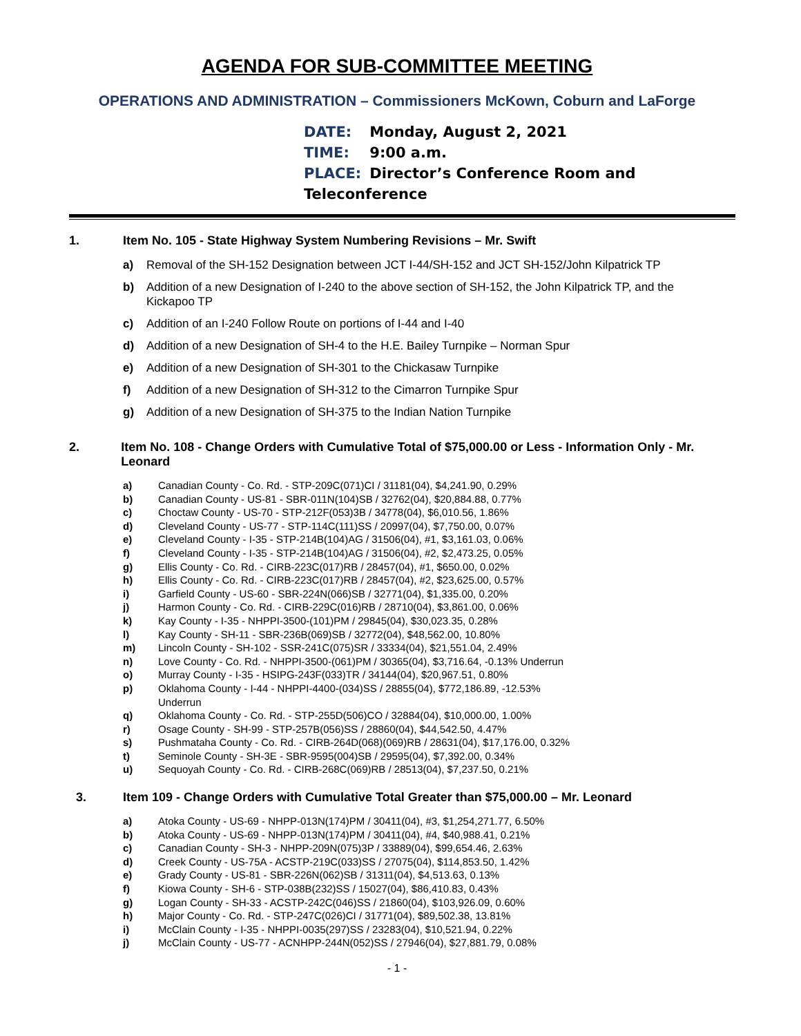AGENDA FOR SUB-COMMITTEE MEETING
OPERATIONS AND ADMINISTRATION – Commissioners McKown, Coburn and LaForge
DATE: Monday, August 2, 2021
TIME: 9:00 a.m.
PLACE: Director’s Conference Room and Teleconference
1. Item No. 105 - State Highway System Numbering Revisions – Mr. Swift
a) Removal of the SH-152 Designation between JCT I-44/SH-152 and JCT SH-152/John Kilpatrick TP
b) Addition of a new Designation of I-240 to the above section of SH-152, the John Kilpatrick TP, and the Kickapoo TP
c) Addition of an I-240 Follow Route on portions of I-44 and I-40
d) Addition of a new Designation of SH-4 to the H.E. Bailey Turnpike – Norman Spur
e) Addition of a new Designation of SH-301 to the Chickasaw Turnpike
f) Addition of a new Designation of SH-312 to the Cimarron Turnpike Spur
g) Addition of a new Designation of SH-375 to the Indian Nation Turnpike
2. Item No. 108 - Change Orders with Cumulative Total of $75,000.00 or Less - Information Only - Mr. Leonard
a) Canadian County - Co. Rd. - STP-209C(071)CI / 31181(04), $4,241.90, 0.29%
b) Canadian County - US-81 - SBR-011N(104)SB / 32762(04), $20,884.88, 0.77%
c) Choctaw County - US-70 - STP-212F(053)3B / 34778(04), $6,010.56, 1.86%
d) Cleveland County - US-77 - STP-114C(111)SS / 20997(04), $7,750.00, 0.07%
e) Cleveland County - I-35 - STP-214B(104)AG / 31506(04), #1, $3,161.03, 0.06%
f) Cleveland County - I-35 - STP-214B(104)AG / 31506(04), #2, $2,473.25, 0.05%
g) Ellis County - Co. Rd. - CIRB-223C(017)RB / 28457(04), #1, $650.00, 0.02%
h) Ellis County - Co. Rd. - CIRB-223C(017)RB / 28457(04), #2, $23,625.00, 0.57%
i) Garfield County - US-60 - SBR-224N(066)SB / 32771(04), $1,335.00, 0.20%
j) Harmon County - Co. Rd. - CIRB-229C(016)RB / 28710(04), $3,861.00, 0.06%
k) Kay County - I-35 - NHPPI-3500-(101)PM / 29845(04), $30,023.35, 0.28%
l) Kay County - SH-11 - SBR-236B(069)SB / 32772(04), $48,562.00, 10.80%
m) Lincoln County - SH-102 - SSR-241C(075)SR / 33334(04), $21,551.04, 2.49%
n) Love County - Co. Rd. - NHPPI-3500-(061)PM / 30365(04), $3,716.64, -0.13% Underrun
o) Murray County - I-35 - HSIPG-243F(033)TR / 34144(04), $20,967.51, 0.80%
p) Oklahoma County - I-44 - NHPPI-4400-(034)SS / 28855(04), $772,186.89, -12.53%
Underrun
q) Oklahoma County - Co. Rd. - STP-255D(506)CO / 32884(04), $10,000.00, 1.00%
r) Osage County - SH-99 - STP-257B(056)SS / 28860(04), $44,542.50, 4.47%
s) Pushmataha County - Co. Rd. - CIRB-264D(068)(069)RB / 28631(04), $17,176.00, 0.32%
t) Seminole County - SH-3E - SBR-9595(004)SB / 29595(04), $7,392.00, 0.34%
u) Sequoyah County - Co. Rd. - CIRB-268C(069)RB / 28513(04), $7,237.50, 0.21%
3. Item 109 - Change Orders with Cumulative Total Greater than $75,000.00 – Mr. Leonard
a) Atoka County - US-69 - NHPP-013N(174)PM / 30411(04), #3, $1,254,271.77, 6.50%
b) Atoka County - US-69 - NHPP-013N(174)PM / 30411(04), #4, $40,988.41, 0.21%
c) Canadian County - SH-3 - NHPP-209N(075)3P / 33889(04), $99,654.46, 2.63%
d) Creek County - US-75A - ACSTP-219C(033)SS / 27075(04), $114,853.50, 1.42%
e) Grady County - US-81 - SBR-226N(062)SB / 31311(04), $4,513.63, 0.13%
f) Kiowa County - SH-6 - STP-038B(232)SS / 15027(04), $86,410.83, 0.43%
g) Logan County - SH-33 - ACSTP-242C(046)SS / 21860(04), $103,926.09, 0.60%
h) Major County - Co. Rd. - STP-247C(026)CI / 31771(04), $89,502.38, 13.81%
i) McClain County - I-35 - NHPPI-0035(297)SS / 23283(04), $10,521.94, 0.22%
j) McClain County - US-77 - ACNHPP-244N(052)SS / 27946(04), $27,881.79, 0.08%
- 1 -